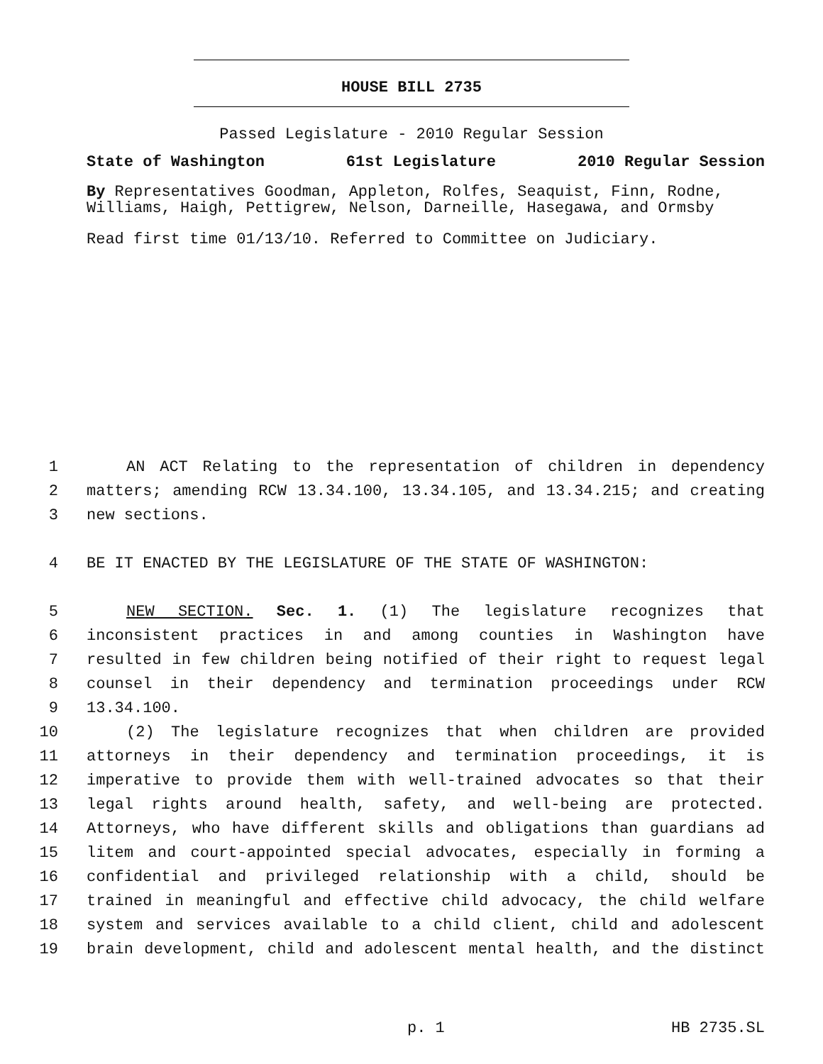HOUSE BILL 2735
Passed Legislature - 2010 Regular Session
State of Washington 61st Legislature 2010 Regular Session
By Representatives Goodman, Appleton, Rolfes, Seaquist, Finn, Rodne, Williams, Haigh, Pettigrew, Nelson, Darneille, Hasegawa, and Ormsby
Read first time 01/13/10. Referred to Committee on Judiciary.
1 AN ACT Relating to the representation of children in dependency
2 matters; amending RCW 13.34.100, 13.34.105, and 13.34.215; and creating
3 new sections.
4 BE IT ENACTED BY THE LEGISLATURE OF THE STATE OF WASHINGTON:
5 NEW SECTION. Sec. 1. (1) The legislature recognizes that
6 inconsistent practices in and among counties in Washington have
7 resulted in few children being notified of their right to request legal
8 counsel in their dependency and termination proceedings under RCW
9 13.34.100.
10 (2) The legislature recognizes that when children are provided
11 attorneys in their dependency and termination proceedings, it is
12 imperative to provide them with well-trained advocates so that their
13 legal rights around health, safety, and well-being are protected.
14 Attorneys, who have different skills and obligations than guardians ad
15 litem and court-appointed special advocates, especially in forming a
16 confidential and privileged relationship with a child, should be
17 trained in meaningful and effective child advocacy, the child welfare
18 system and services available to a child client, child and adolescent
19 brain development, child and adolescent mental health, and the distinct
p. 1 HB 2735.SL